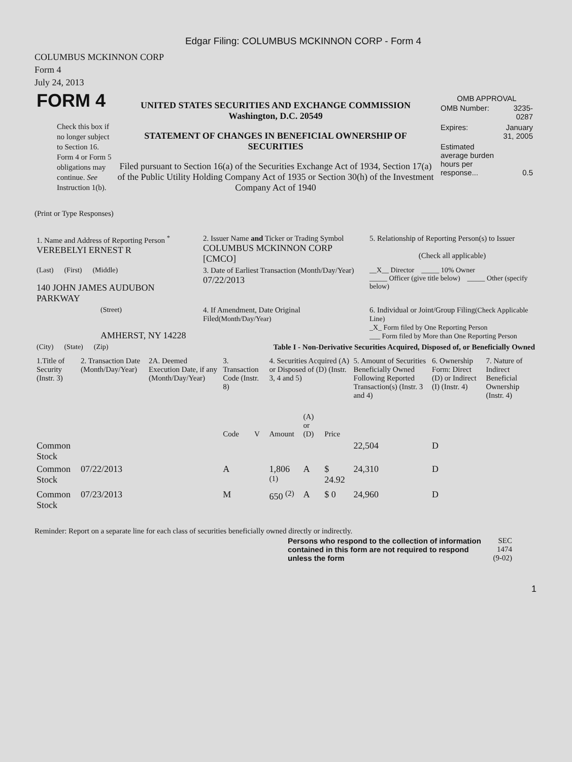Edgar Filing: COLUMBUS MCKINNON CORP - Form 4
COLUMBUS MCKINNON CORP
Form 4
July 24, 2013
| FORM 4 Check this box if no longer subject to Section 16. Form 4 or Form 5 obligations may continue. See Instruction 1(b). | UNITED STATES SECURITIES AND EXCHANGE COMMISSION Washington, D.C. 20549 STATEMENT OF CHANGES IN BENEFICIAL OWNERSHIP OF SECURITIES Filed pursuant to Section 16(a) of the Securities Exchange Act of 1934, Section 17(a) of the Public Utility Holding Company Act of 1935 or Section 30(h) of the Investment Company Act of 1940 | OMB APPROVAL / OMB Number: / 3235-0287 / / Expires: / January 31, 2005 / / Estimated average burden hours per response... / 0.5 / |
(Print or Type Responses)
| 1. Name and Address of Reporting Person <sup>*</sup> VEREBELYI ERNEST R | 2. Issuer Name and Ticker or Trading Symbol COLUMBUS MCKINNON CORP [CMCO] | 5. Relationship of Reporting Person(s) to Issuer (Check all applicable) |
| (Last) (First) (Middle) 140 JOHN JAMES AUDUBON PARKWAY | 3. Date of Earliest Transaction (Month/Day/Year) 07/22/2013 | __X__ Director _____ 10% Owner _____ Officer (give title below) _____ Other (specify below) |
| (Street) AMHERST, NY 14228 | 4. If Amendment, Date Original Filed (Month/Day/Year) | 6. Individual or Joint/Group Filing (Check Applicable Line) _X_ Form filed by One Reporting Person ___ Form filed by More than One Reporting Person |
| (City) (State) (Zip) | Table I - Non-Derivative Securities Acquired, Disposed of, or Beneficially Owned | |
| 1.Title of Security (Instr. 3) | 2. Transaction Date (Month/Day/Year) | 2A. Deemed Execution Date, if any (Month/Day/Year) | 3. Transaction Code (Instr. 8) | | 4. Securities Acquired (A) or Disposed of (D) (Instr. 3, 4 and 5) | | | 5. Amount of Securities Beneficially Owned Following Reported Transaction(s) (Instr. 3 and 4) | 6. Ownership Form: Direct (D) or Indirect (I) (Instr. 4) | 7. Nature of Indirect Beneficial Ownership (Instr. 4) |
| --- | --- | --- | --- | --- | --- | --- | --- | --- | --- | --- |
| | | | Code | V | Amount | (A) or (D) | Price | | | |
| Common Stock | | | | | | | | 22,504 | D | |
| Common Stock | 07/22/2013 | | A | | 1,806 <sup>(1)</sup> | A | $ 24.92 | 24,310 | D | |
| Common Stock | 07/23/2013 | | M | | 650 <sup>(2)</sup> | A | $ 0 | 24,960 | D | |
Reminder: Report on a separate line for each class of securities beneficially owned directly or indirectly.
| Persons who respond to the collection of information contained in this form are not required to respond unless the form | SEC 1474 (9-02) |
1